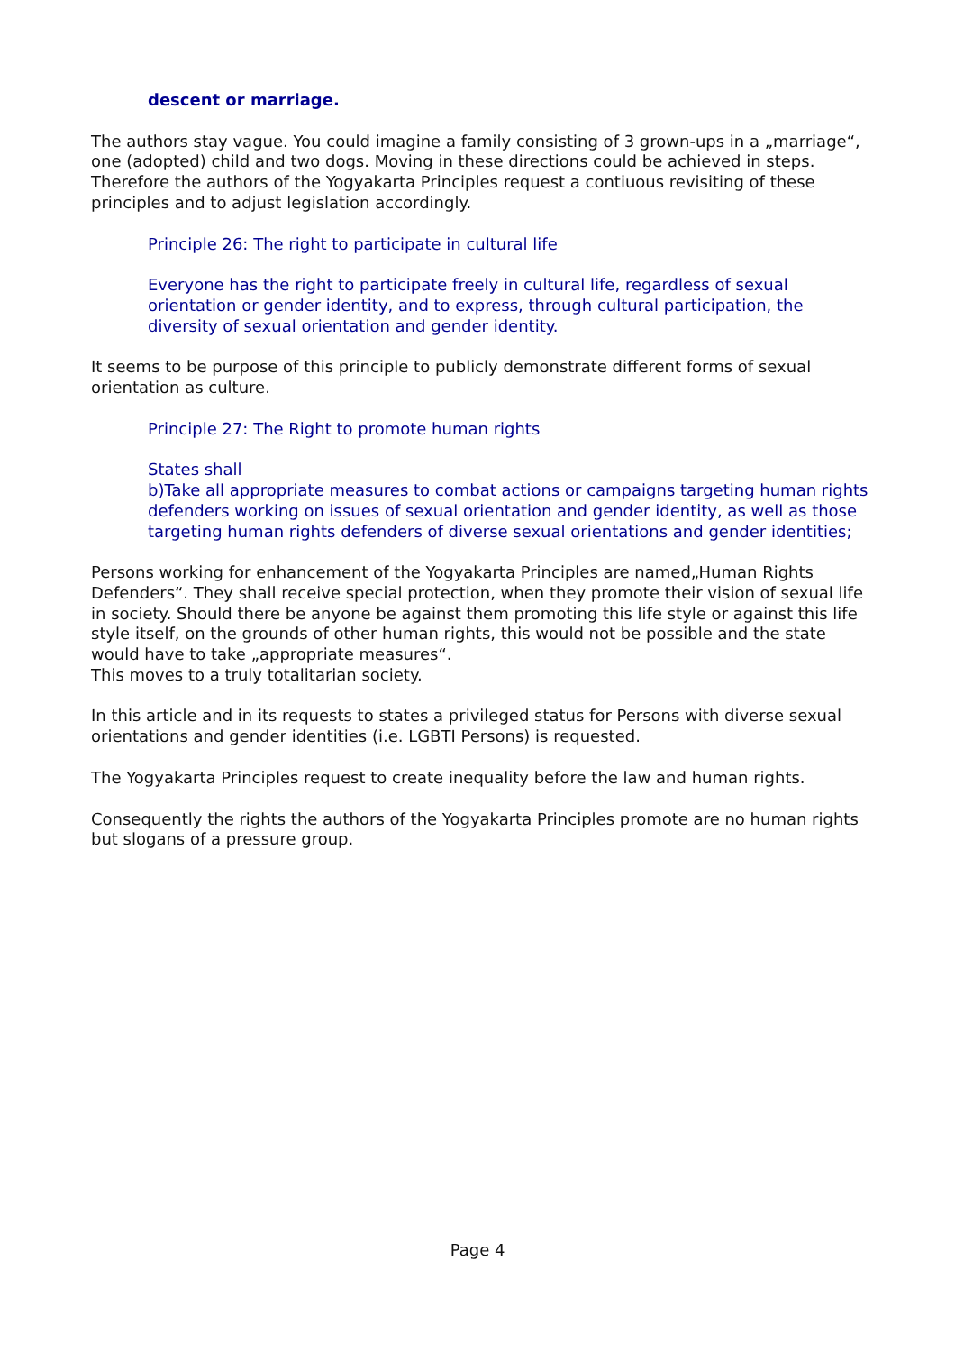descent or marriage.
The authors stay vague. You could imagine a family consisting of 3 grown-ups in a „marriage“, one (adopted) child and two dogs. Moving in these directions could be achieved in steps. Therefore the authors of the Yogyakarta Principles request a contiuous revisiting of these principles and to adjust legislation accordingly.
Principle 26: The right to participate in cultural life
Everyone has the right to participate freely in cultural life, regardless of sexual orientation or gender identity, and to express, through cultural participation, the diversity of sexual orientation and gender identity.
It seems to be purpose of this principle to publicly demonstrate different forms of sexual orientation as culture.
Principle 27: The Right to promote human rights
States shall
b)Take all appropriate measures to combat actions or campaigns targeting human rights defenders working on issues of sexual orientation and gender identity, as well as those targeting human rights defenders of diverse sexual orientations and gender identities;
Persons working for enhancement of the Yogyakarta Principles are named„Human Rights Defenders“. They shall receive special protection, when they promote their vision of sexual life in society. Should there be anyone be against them promoting this life style or against this life style itself, on the grounds of other human rights, this would not be possible and the state would have to take „appropriate measures“.
This moves to a truly totalitarian society.
In this article and in its requests to states a privileged status for Persons with diverse sexual orientations and gender identities (i.e. LGBTI Persons) is requested.
The Yogyakarta Principles request to create inequality before the law and human rights.
Consequently the rights the authors of the Yogyakarta Principles promote are no human rights but slogans of a pressure group.
Page 4